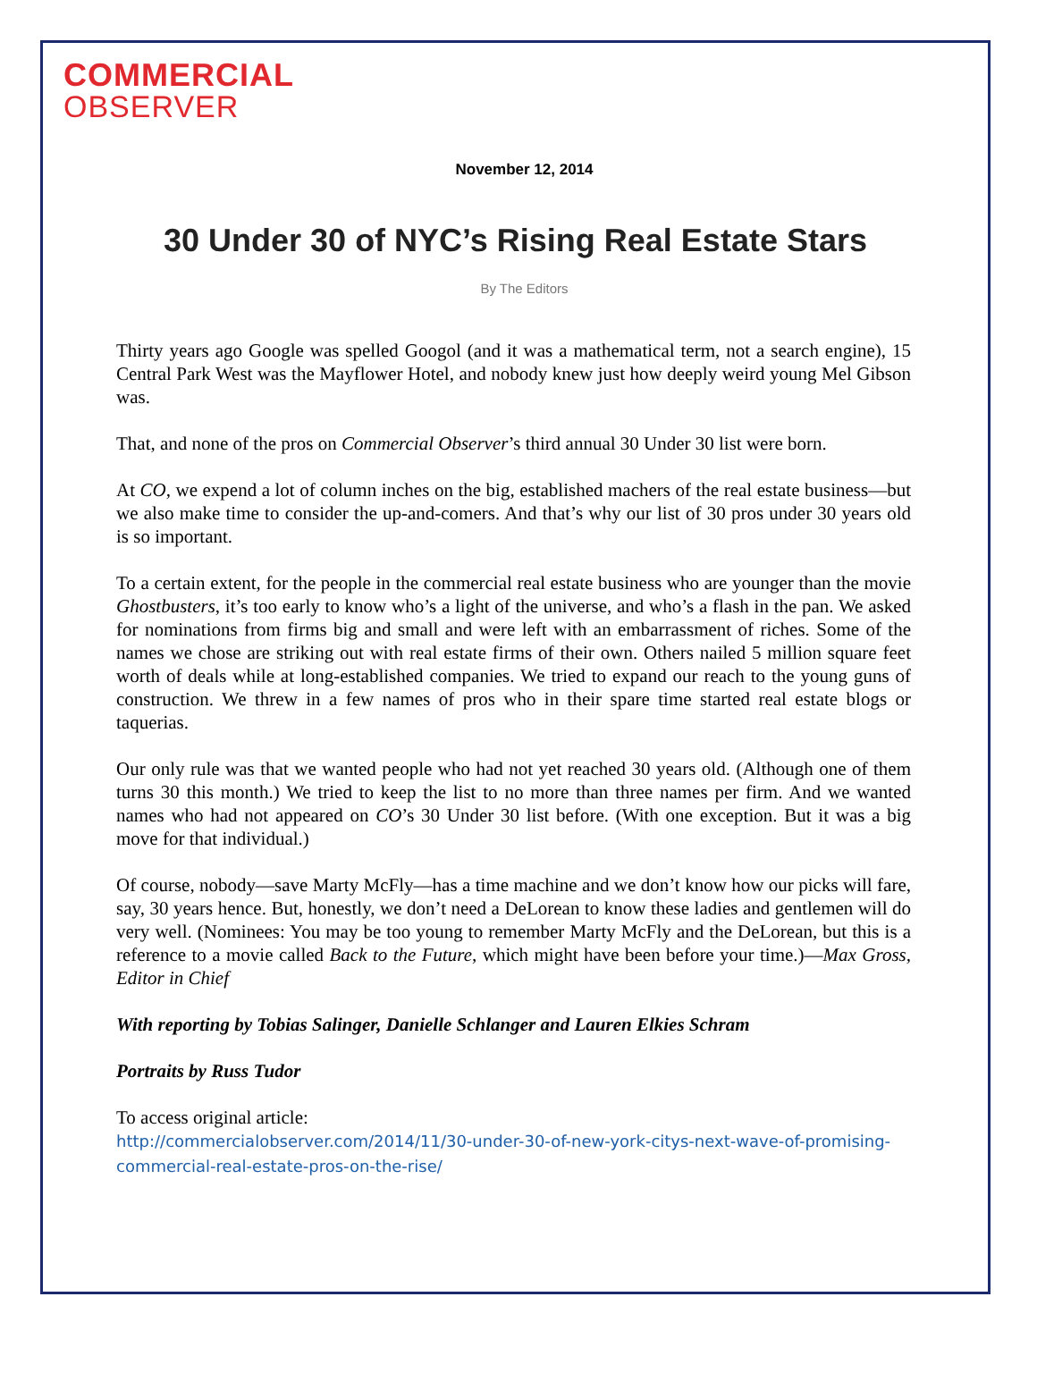COMMERCIAL
OBSERVER
November 12, 2014
30 Under 30 of NYC’s Rising Real Estate Stars
By The Editors
Thirty years ago Google was spelled Googol (and it was a mathematical term, not a search engine), 15 Central Park West was the Mayflower Hotel, and nobody knew just how deeply weird young Mel Gibson was.
That, and none of the pros on Commercial Observer’s third annual 30 Under 30 list were born.
At CO, we expend a lot of column inches on the big, established machers of the real estate business—but we also make time to consider the up-and-comers. And that’s why our list of 30 pros under 30 years old is so important.
To a certain extent, for the people in the commercial real estate business who are younger than the movie Ghostbusters, it’s too early to know who’s a light of the universe, and who’s a flash in the pan. We asked for nominations from firms big and small and were left with an embarrassment of riches. Some of the names we chose are striking out with real estate firms of their own. Others nailed 5 million square feet worth of deals while at long-established companies. We tried to expand our reach to the young guns of construction. We threw in a few names of pros who in their spare time started real estate blogs or taquerias.
Our only rule was that we wanted people who had not yet reached 30 years old. (Although one of them turns 30 this month.) We tried to keep the list to no more than three names per firm. And we wanted names who had not appeared on CO’s 30 Under 30 list before. (With one exception. But it was a big move for that individual.)
Of course, nobody—save Marty McFly—has a time machine and we don’t know how our picks will fare, say, 30 years hence. But, honestly, we don’t need a DeLorean to know these ladies and gentlemen will do very well. (Nominees: You may be too young to remember Marty McFly and the DeLorean, but this is a reference to a movie called Back to the Future, which might have been before your time.)—Max Gross, Editor in Chief
With reporting by Tobias Salinger, Danielle Schlanger and Lauren Elkies Schram
Portraits by Russ Tudor
To access original article:
http://commercialobserver.com/2014/11/30-under-30-of-new-york-citys-next-wave-of-promising-commercial-real-estate-pros-on-the-rise/